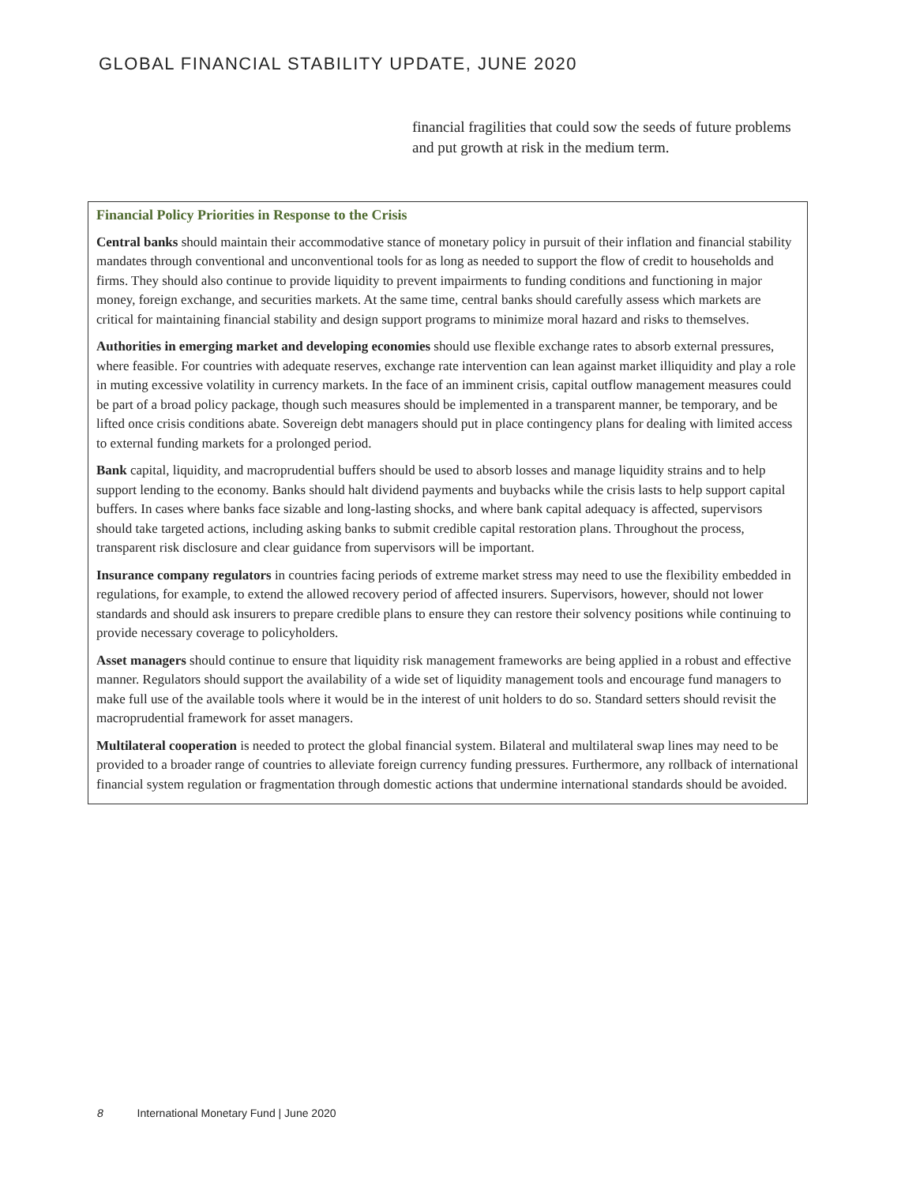GLOBAL FINANCIAL STABILITY UPDATE, JUNE 2020
financial fragilities that could sow the seeds of future problems and put growth at risk in the medium term.
Financial Policy Priorities in Response to the Crisis
Central banks should maintain their accommodative stance of monetary policy in pursuit of their inflation and financial stability mandates through conventional and unconventional tools for as long as needed to support the flow of credit to households and firms. They should also continue to provide liquidity to prevent impairments to funding conditions and functioning in major money, foreign exchange, and securities markets. At the same time, central banks should carefully assess which markets are critical for maintaining financial stability and design support programs to minimize moral hazard and risks to themselves.
Authorities in emerging market and developing economies should use flexible exchange rates to absorb external pressures, where feasible. For countries with adequate reserves, exchange rate intervention can lean against market illiquidity and play a role in muting excessive volatility in currency markets. In the face of an imminent crisis, capital outflow management measures could be part of a broad policy package, though such measures should be implemented in a transparent manner, be temporary, and be lifted once crisis conditions abate. Sovereign debt managers should put in place contingency plans for dealing with limited access to external funding markets for a prolonged period.
Bank capital, liquidity, and macroprudential buffers should be used to absorb losses and manage liquidity strains and to help support lending to the economy. Banks should halt dividend payments and buybacks while the crisis lasts to help support capital buffers. In cases where banks face sizable and long-lasting shocks, and where bank capital adequacy is affected, supervisors should take targeted actions, including asking banks to submit credible capital restoration plans. Throughout the process, transparent risk disclosure and clear guidance from supervisors will be important.
Insurance company regulators in countries facing periods of extreme market stress may need to use the flexibility embedded in regulations, for example, to extend the allowed recovery period of affected insurers. Supervisors, however, should not lower standards and should ask insurers to prepare credible plans to ensure they can restore their solvency positions while continuing to provide necessary coverage to policyholders.
Asset managers should continue to ensure that liquidity risk management frameworks are being applied in a robust and effective manner. Regulators should support the availability of a wide set of liquidity management tools and encourage fund managers to make full use of the available tools where it would be in the interest of unit holders to do so. Standard setters should revisit the macroprudential framework for asset managers.
Multilateral cooperation is needed to protect the global financial system. Bilateral and multilateral swap lines may need to be provided to a broader range of countries to alleviate foreign currency funding pressures. Furthermore, any rollback of international financial system regulation or fragmentation through domestic actions that undermine international standards should be avoided.
8 International Monetary Fund | June 2020